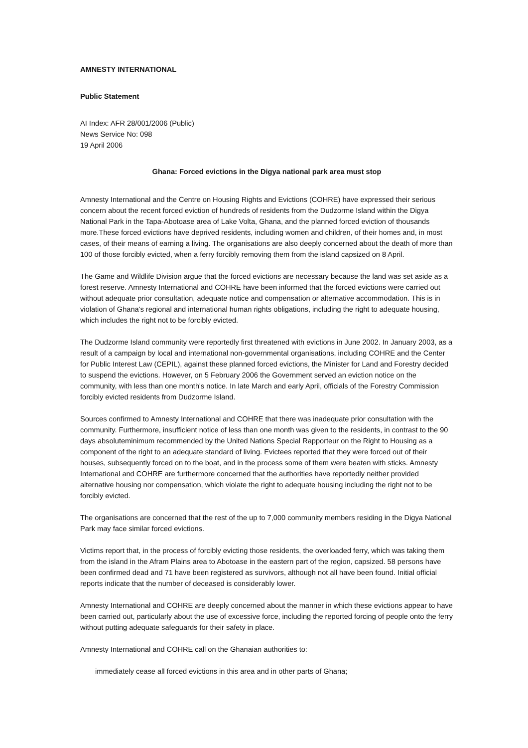AMNESTY INTERNATIONAL
Public Statement
AI Index: AFR 28/001/2006 (Public)
News Service No: 098
19 April 2006
Ghana: Forced evictions in the Digya national park area must stop
Amnesty International and the Centre on Housing Rights and Evictions (COHRE) have expressed their serious concern about the recent forced eviction of hundreds of residents from the Dudzorme Island within the Digya National Park in the Tapa-Abotoase area of Lake Volta, Ghana, and the planned forced eviction of thousands more.These forced evictions have deprived residents, including women and children, of their homes and, in most cases, of their means of earning a living. The organisations are also deeply concerned about the death of more than 100 of those forcibly evicted, when a ferry forcibly removing them from the island capsized on 8 April.
The Game and Wildlife Division argue that the forced evictions are necessary because the land was set aside as a forest reserve. Amnesty International and COHRE have been informed that the forced evictions were carried out without adequate prior consultation, adequate notice and compensation or alternative accommodation. This is in violation of Ghana's regional and international human rights obligations, including the right to adequate housing, which includes the right not to be forcibly evicted.
The Dudzorme Island community were reportedly first threatened with evictions in June 2002. In January 2003, as a result of a campaign by local and international non-governmental organisations, including COHRE and the Center for Public Interest Law (CEPIL), against these planned forced evictions, the Minister for Land and Forestry decided to suspend the evictions. However, on 5 February 2006 the Government served an eviction notice on the community, with less than one month's notice. In late March and early April, officials of the Forestry Commission forcibly evicted residents from Dudzorme Island.
Sources confirmed to Amnesty International and COHRE that there was inadequate prior consultation with the community. Furthermore, insufficient notice of less than one month was given to the residents, in contrast to the 90 days absoluteminimum recommended by the United Nations Special Rapporteur on the Right to Housing as a component of the right to an adequate standard of living. Evictees reported that they were forced out of their houses, subsequently forced on to the boat, and in the process some of them were beaten with sticks. Amnesty International and COHRE are furthermore concerned that the authorities have reportedly neither provided alternative housing nor compensation, which violate the right to adequate housing including the right not to be forcibly evicted.
The organisations are concerned that the rest of the up to 7,000 community members residing in the Digya National Park may face similar forced evictions.
Victims report that, in the process of forcibly evicting those residents, the overloaded ferry, which was taking them from the island in the Afram Plains area to Abotoase in the eastern part of the region, capsized. 58 persons have been confirmed dead and 71 have been registered as survivors, although not all have been found. Initial official reports indicate that the number of deceased is considerably lower.
Amnesty International and COHRE are deeply concerned about the manner in which these evictions appear to have been carried out, particularly about the use of excessive force, including the reported forcing of people onto the ferry without putting adequate safeguards for their safety in place.
Amnesty International and COHRE call on the Ghanaian authorities to:
immediately cease all forced evictions in this area and in other parts of Ghana;